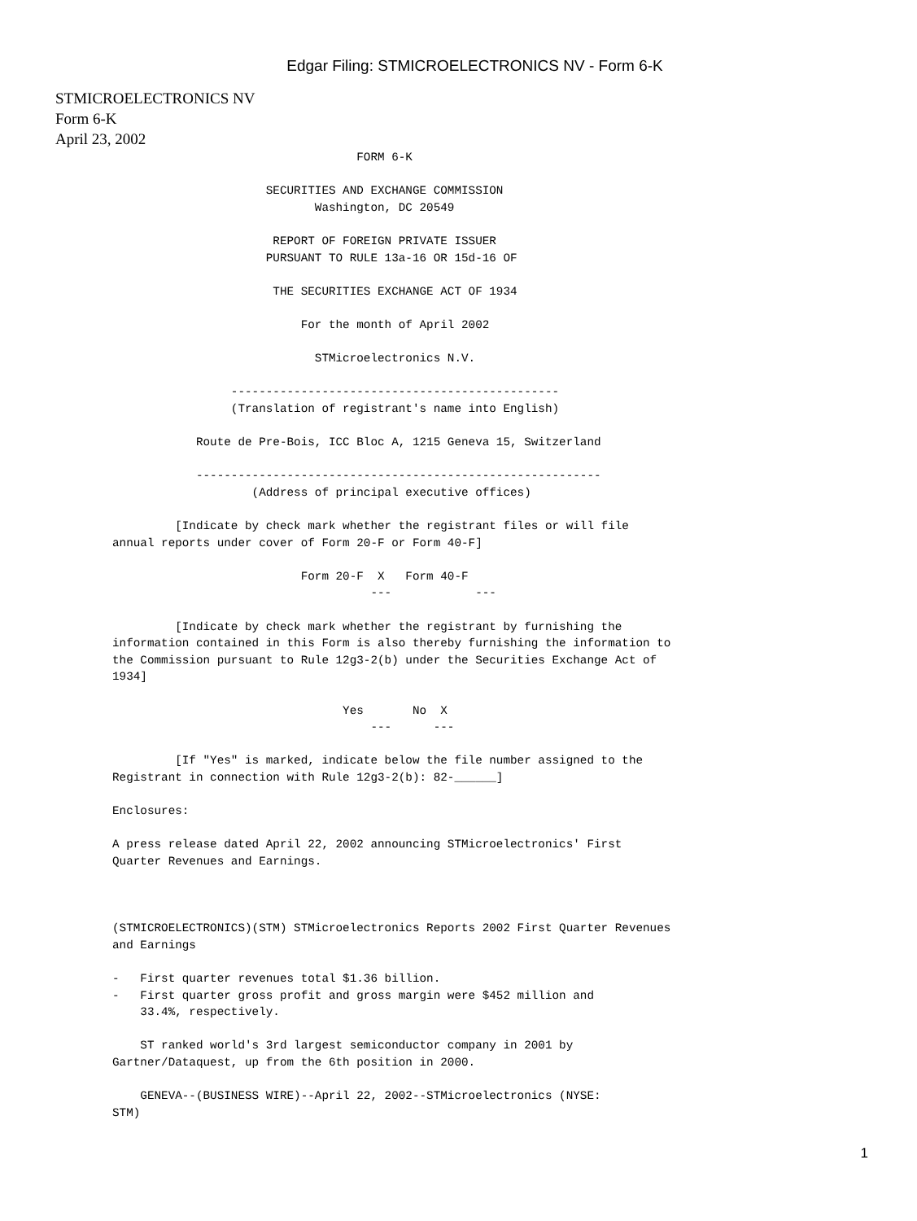Edgar Filing: STMICROELECTRONICS NV - Form 6-K
STMICROELECTRONICS NV
Form 6-K
April 23, 2002
                                   FORM 6-K

                      SECURITIES AND EXCHANGE COMMISSION
                             Washington, DC 20549

                       REPORT OF FOREIGN PRIVATE ISSUER
                      PURSUANT TO RULE 13a-16 OR 15d-16 OF

                       THE SECURITIES EXCHANGE ACT OF 1934

                           For the month of April 2002

                             STMicroelectronics N.V.

                 -----------------------------------------------
                 (Translation of registrant's name into English)

            Route de Pre-Bois, ICC Bloc A, 1215 Geneva 15, Switzerland

            ----------------------------------------------------------
                    (Address of principal executive offices)

         [Indicate by check mark whether the registrant files or will file
annual reports under cover of Form 20-F or Form 40-F]

                           Form 20-F  X   Form 40-F
                                     ---            ---

         [Indicate by check mark whether the registrant by furnishing the
information contained in this Form is also thereby furnishing the information to
the Commission pursuant to Rule 12g3-2(b) under the Securities Exchange Act of
1934]

                                 Yes       No  X
                                     ---      ---

         [If "Yes" is marked, indicate below the file number assigned to the
Registrant in connection with Rule 12g3-2(b): 82-______]

Enclosures:

A press release dated April 22, 2002 announcing STMicroelectronics' First
Quarter Revenues and Earnings.



(STMICROELECTRONICS)(STM) STMicroelectronics Reports 2002 First Quarter Revenues
and Earnings

-   First quarter revenues total $1.36 billion.
-   First quarter gross profit and gross margin were $452 million and
    33.4%, respectively.

    ST ranked world's 3rd largest semiconductor company in 2001 by
Gartner/Dataquest, up from the 6th position in 2000.

    GENEVA--(BUSINESS WIRE)--April 22, 2002--STMicroelectronics (NYSE:
STM)
1